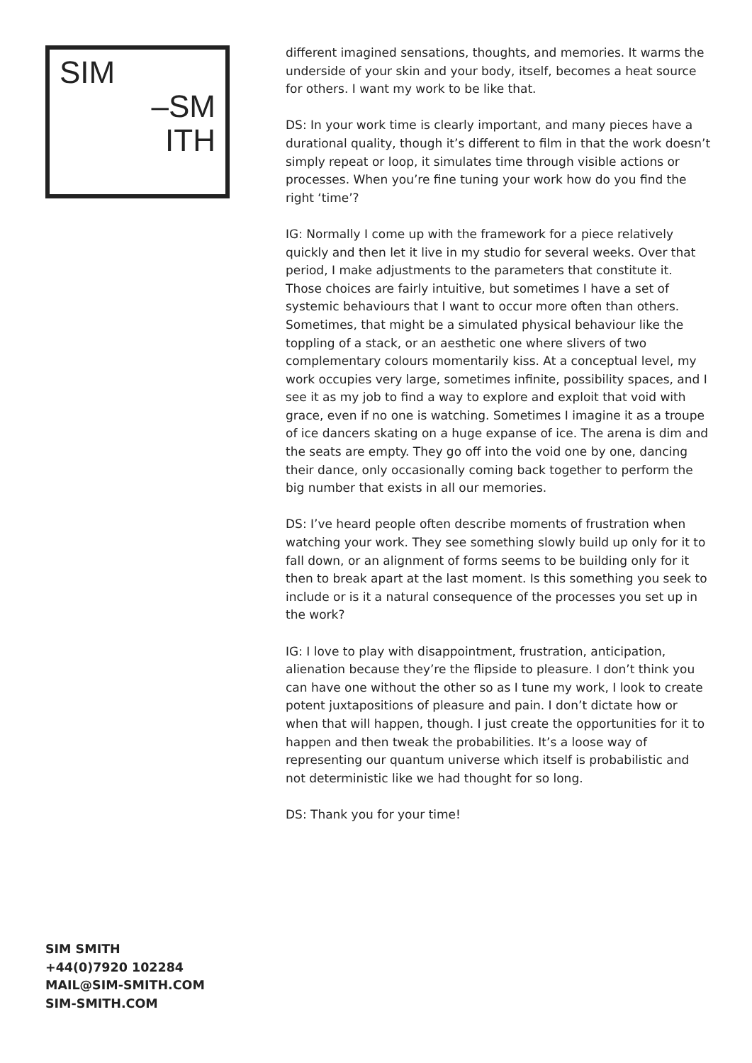SIM
–SM
ITH
different imagined sensations, thoughts, and memories. It warms the underside of your skin and your body, itself, becomes a heat source for others. I want my work to be like that.
DS: In your work time is clearly important, and many pieces have a durational quality, though it’s different to film in that the work doesn’t simply repeat or loop, it simulates time through visible actions or processes. When you’re fine tuning your work how do you find the right ‘time’?
IG: Normally I come up with the framework for a piece relatively quickly and then let it live in my studio for several weeks. Over that period, I make adjustments to the parameters that constitute it. Those choices are fairly intuitive, but sometimes I have a set of systemic behaviours that I want to occur more often than others. Sometimes, that might be a simulated physical behaviour like the toppling of a stack, or an aesthetic one where slivers of two complementary colours momentarily kiss. At a conceptual level, my work occupies very large, sometimes infinite, possibility spaces, and I see it as my job to find a way to explore and exploit that void with grace, even if no one is watching. Sometimes I imagine it as a troupe of ice dancers skating on a huge expanse of ice. The arena is dim and the seats are empty. They go off into the void one by one, dancing their dance, only occasionally coming back together to perform the big number that exists in all our memories.
DS: I’ve heard people often describe moments of frustration when watching your work. They see something slowly build up only for it to fall down, or an alignment of forms seems to be building only for it then to break apart at the last moment. Is this something you seek to include or is it a natural consequence of the processes you set up in the work?
IG: I love to play with disappointment, frustration, anticipation, alienation because they’re the flipside to pleasure. I don’t think you can have one without the other so as I tune my work, I look to create potent juxtapositions of pleasure and pain. I don’t dictate how or when that will happen, though. I just create the opportunities for it to happen and then tweak the probabilities. It’s a loose way of representing our quantum universe which itself is probabilistic and not deterministic like we had thought for so long.
DS: Thank you for your time!
SIM SMITH
+44(0)7920 102284
MAIL@SIM-SMITH.COM
SIM-SMITH.COM